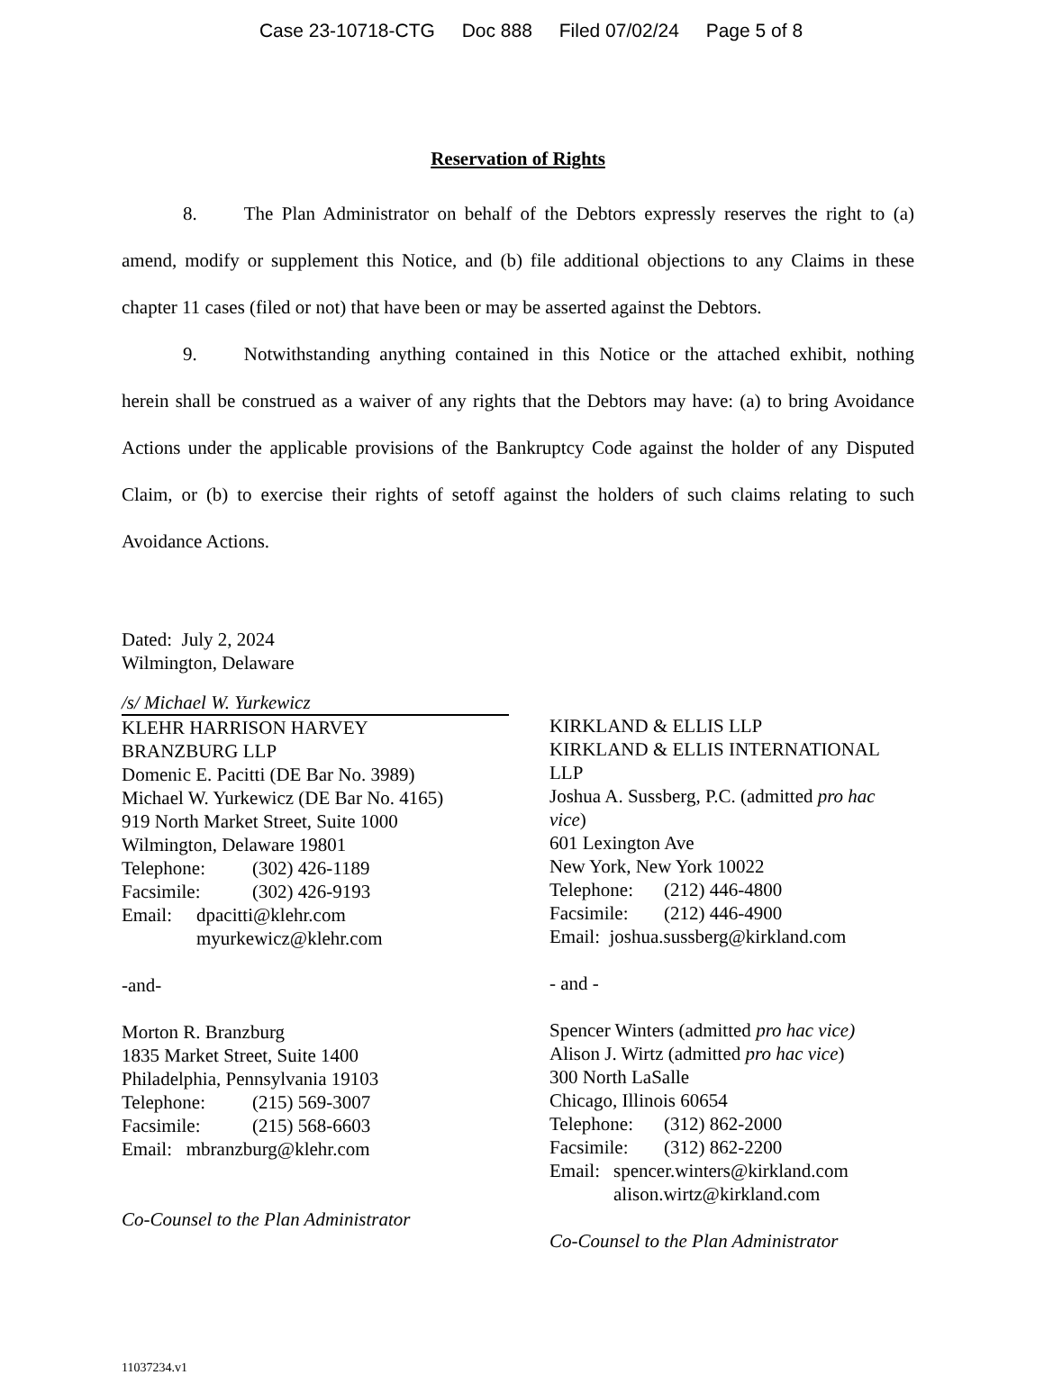Case 23-10718-CTG Doc 888 Filed 07/02/24 Page 5 of 8
Reservation of Rights
8. The Plan Administrator on behalf of the Debtors expressly reserves the right to (a) amend, modify or supplement this Notice, and (b) file additional objections to any Claims in these chapter 11 cases (filed or not) that have been or may be asserted against the Debtors.
9. Notwithstanding anything contained in this Notice or the attached exhibit, nothing herein shall be construed as a waiver of any rights that the Debtors may have: (a) to bring Avoidance Actions under the applicable provisions of the Bankruptcy Code against the holder of any Disputed Claim, or (b) to exercise their rights of setoff against the holders of such claims relating to such Avoidance Actions.
Dated: July 2, 2024
Wilmington, Delaware
/s/ Michael W. Yurkewicz
KLEHR HARRISON HARVEY
BRANZBURG LLP
Domenic E. Pacitti (DE Bar No. 3989)
Michael W. Yurkewicz (DE Bar No. 4165)
919 North Market Street, Suite 1000
Wilmington, Delaware 19801
Telephone: (302) 426-1189
Facsimile: (302) 426-9193
Email: dpacitti@klehr.com
myurkewicz@klehr.com
-and-
Morton R. Branzburg
1835 Market Street, Suite 1400
Philadelphia, Pennsylvania 19103
Telephone: (215) 569-3007
Facsimile: (215) 568-6603
Email: mbranzburg@klehr.com
Co-Counsel to the Plan Administrator
KIRKLAND & ELLIS LLP
KIRKLAND & ELLIS INTERNATIONAL LLP
Joshua A. Sussberg, P.C. (admitted pro hac vice)
601 Lexington Ave
New York, New York 10022
Telephone: (212) 446-4800
Facsimile: (212) 446-4900
Email: joshua.sussberg@kirkland.com
- and -
Spencer Winters (admitted pro hac vice)
Alison J. Wirtz (admitted pro hac vice)
300 North LaSalle
Chicago, Illinois 60654
Telephone: (312) 862-2000
Facsimile: (312) 862-2200
Email: spencer.winters@kirkland.com
alison.wirtz@kirkland.com
Co-Counsel to the Plan Administrator
11037234.v1